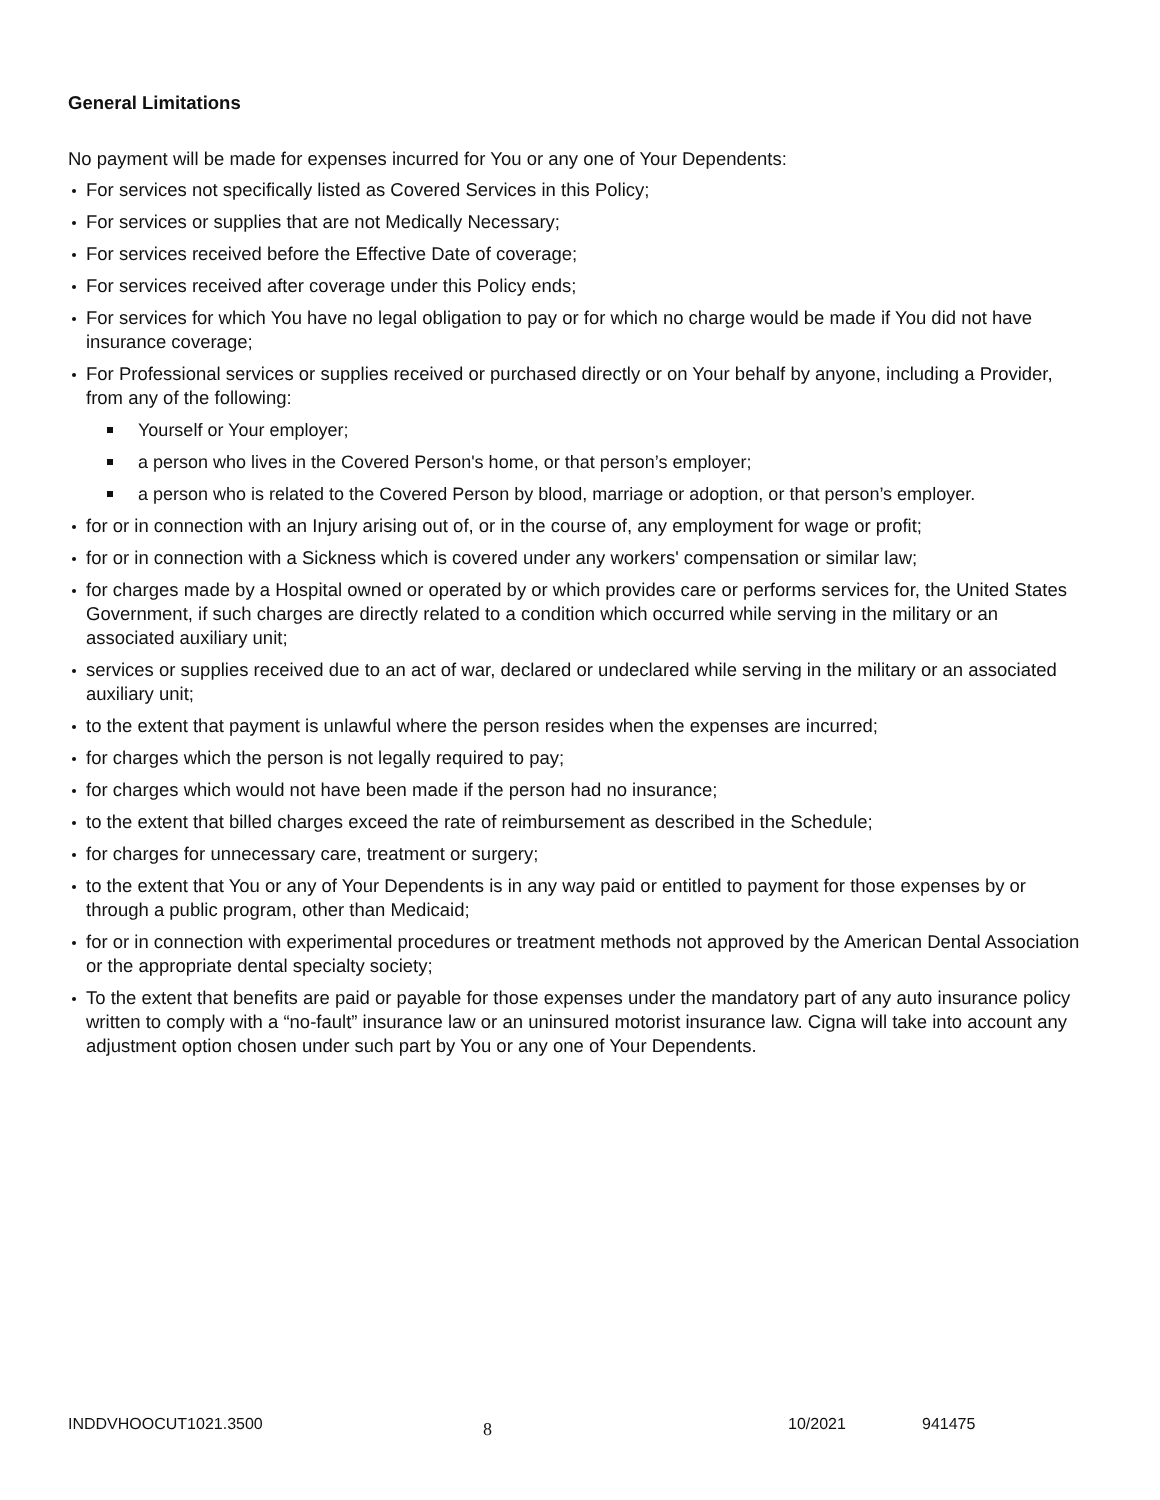General Limitations
No payment will be made for expenses incurred for You or any one of Your Dependents:
For services not specifically listed as Covered Services in this Policy;
For services or supplies that are not Medically Necessary;
For services received before the Effective Date of coverage;
For services received after coverage under this Policy ends;
For services for which You have no legal obligation to pay or for which no charge would be made if You did not have insurance coverage;
For Professional services or supplies received or purchased directly or on Your behalf by anyone, including a Provider, from any of the following:
Yourself or Your employer;
a person who lives in the Covered Person's home, or that person’s employer;
a person who is related to the Covered Person by blood, marriage or adoption, or that person’s employer.
for or in connection with an Injury arising out of, or in the course of, any employment for wage or profit;
for or in connection with a Sickness which is covered under any workers' compensation or similar law;
for charges made by a Hospital owned or operated by or which provides care or performs services for, the United States Government, if such charges are directly related to a condition which occurred while serving in the military or an associated auxiliary unit;
services or supplies received due to an act of war, declared or undeclared while serving in the military or an associated auxiliary unit;
to the extent that payment is unlawful where the person resides when the expenses are incurred;
for charges which the person is not legally required to pay;
for charges which would not have been made if the person had no insurance;
to the extent that billed charges exceed the rate of reimbursement as described in the Schedule;
for charges for unnecessary care, treatment or surgery;
to the extent that You or any of Your Dependents is in any way paid or entitled to payment for those expenses by or through a public program, other than Medicaid;
for or in connection with experimental procedures or treatment methods not approved by the American Dental Association or the appropriate dental specialty society;
To the extent that benefits are paid or payable for those expenses under the mandatory part of any auto insurance policy written to comply with a “no-fault” insurance law or an uninsured motorist insurance law. Cigna will take into account any adjustment option chosen under such part by You or any one of Your Dependents.
INDDVHOOCUT1021.3500 8 10/2021 941475